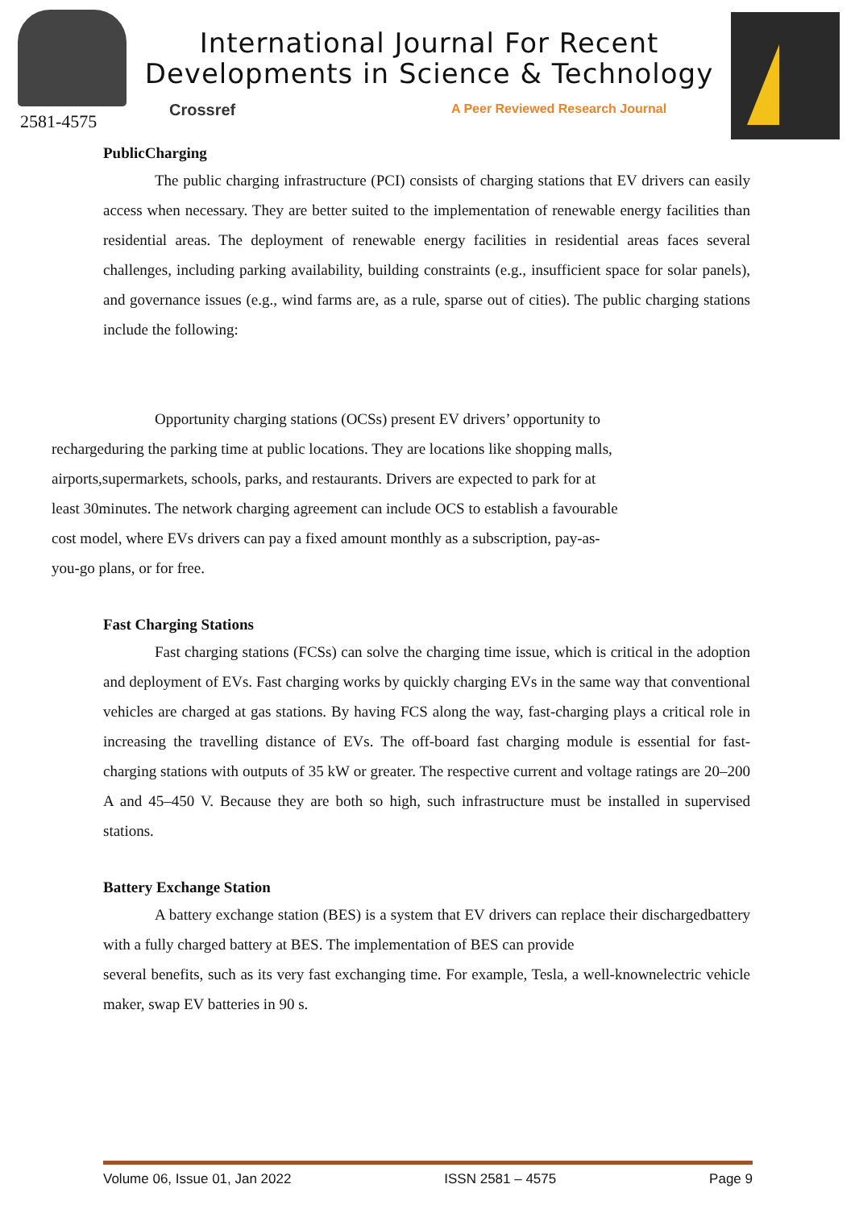2581-4575
International Journal For Recent Developments in Science & Technology
Crossref
A Peer Reviewed Research Journal
PublicCharging
The public charging infrastructure (PCI) consists of charging stations that EV drivers can easily access when necessary. They are better suited to the implementation of renewable energy facilities than residential areas. The deployment of renewable energy facilities in residential areas faces several challenges, including parking availability, building constraints (e.g., insufficient space for solar panels), and governance issues (e.g., wind farms are, as a rule, sparse out of cities). The public charging stations include the following:
Opportunity charging stations (OCSs) present EV drivers’ opportunity to
rechargeduring the parking time at public locations. They are locations like shopping malls,
airports,supermarkets, schools, parks, and restaurants. Drivers are expected to park for at
least 30minutes. The network charging agreement can include OCS to establish a favourable
cost model, where EVs drivers can pay a fixed amount monthly as a subscription, pay-as-
you-go plans, or for free.
Fast Charging Stations
Fast charging stations (FCSs) can solve the charging time issue, which is critical in the adoption and deployment of EVs. Fast charging works by quickly charging EVs in the same way that conventional vehicles are charged at gas stations. By having FCS along the way, fast-charging plays a critical role in increasing the travelling distance of EVs. The off-board fast charging module is essential for fast-charging stations with outputs of 35 kW or greater. The respective current and voltage ratings are 20–200 A and 45–450 V. Because they are both so high, such infrastructure must be installed in supervised stations.
Battery Exchange Station
A battery exchange station (BES) is a system that EV drivers can replace their dischargedbattery with a fully charged battery at BES. The implementation of BES can provide
several benefits, such as its very fast exchanging time. For example, Tesla, a well-knownelectric vehicle maker, swap EV batteries in 90 s.
Volume 06, Issue 01, Jan 2022 ISSN 2581 – 4575 Page 9